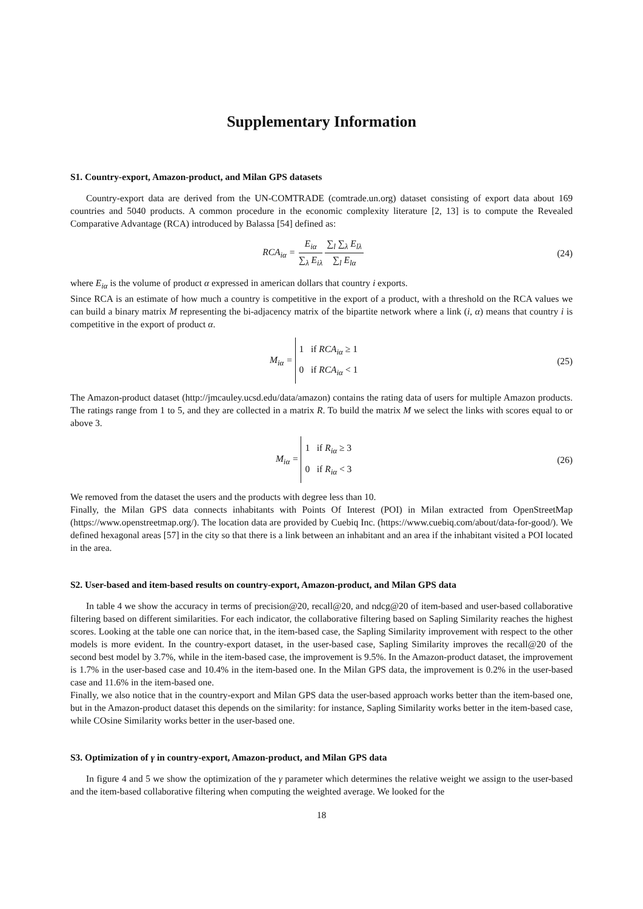Supplementary Information
S1. Country-export, Amazon-product, and Milan GPS datasets
Country-export data are derived from the UN-COMTRADE (comtrade.un.org) dataset consisting of export data about 169 countries and 5040 products. A common procedure in the economic complexity literature [2, 13] is to compute the Revealed Comparative Advantage (RCA) introduced by Balassa [54] defined as:
RCA<sub>iα</sub> = E<sub>iα</sub> ∑<sub>λ</sub> E<sub>iλ</sub>∑<sub>l</sub> ∑<sub>λ</sub> E<sub>lλ</sub> ∑<sub>l</sub> E<sub>lα</sub>
(24)
where E<sub>iα</sub> is the volume of product α expressed in american dollars that country i exports.
Since RCA is an estimate of how much a country is competitive in the export of a product, with a threshold on the RCA values we can build a binary matrix M representing the bi-adjacency matrix of the bipartite network where a link (i, α) means that country i is competitive in the export of product α.
M<sub>iα</sub> =
1 if RCA<sub>iα</sub> ≥ 1
0 if RCA<sub>iα</sub> < 1
(25)
The Amazon-product dataset (http://jmcauley.ucsd.edu/data/amazon) contains the rating data of users for multiple Amazon products. The ratings range from 1 to 5, and they are collected in a matrix R. To build the matrix M we select the links with scores equal to or above 3.
M<sub>iα</sub> =
1 if R<sub>iα</sub> ≥ 3
0 if R<sub>iα</sub> < 3
(26)
We removed from the dataset the users and the products with degree less than 10.
Finally, the Milan GPS data connects inhabitants with Points Of Interest (POI) in Milan extracted from OpenStreetMap (https://www.openstreetmap.org/). The location data are provided by Cuebiq Inc. (https://www.cuebiq.com/about/data-for-good/). We defined hexagonal areas [57] in the city so that there is a link between an inhabitant and an area if the inhabitant visited a POI located in the area.
S2. User-based and item-based results on country-export, Amazon-product, and Milan GPS data
In table 4 we show the accuracy in terms of precision@20, recall@20, and ndcg@20 of item-based and user-based collaborative filtering based on different similarities. For each indicator, the collaborative filtering based on Sapling Similarity reaches the highest scores. Looking at the table one can norice that, in the item-based case, the Sapling Similarity improvement with respect to the other models is more evident. In the country-export dataset, in the user-based case, Sapling Similarity improves the recall@20 of the second best model by 3.7%, while in the item-based case, the improvement is 9.5%. In the Amazon-product dataset, the improvement is 1.7% in the user-based case and 10.4% in the item-based one. In the Milan GPS data, the improvement is 0.2% in the user-based case and 11.6% in the item-based one.
Finally, we also notice that in the country-export and Milan GPS data the user-based approach works better than the item-based one, but in the Amazon-product dataset this depends on the similarity: for instance, Sapling Similarity works better in the item-based case, while COsine Similarity works better in the user-based one.
S3. Optimization of γ in country-export, Amazon-product, and Milan GPS data
In figure 4 and 5 we show the optimization of the γ parameter which determines the relative weight we assign to the user-based and the item-based collaborative filtering when computing the weighted average. We looked for the
18